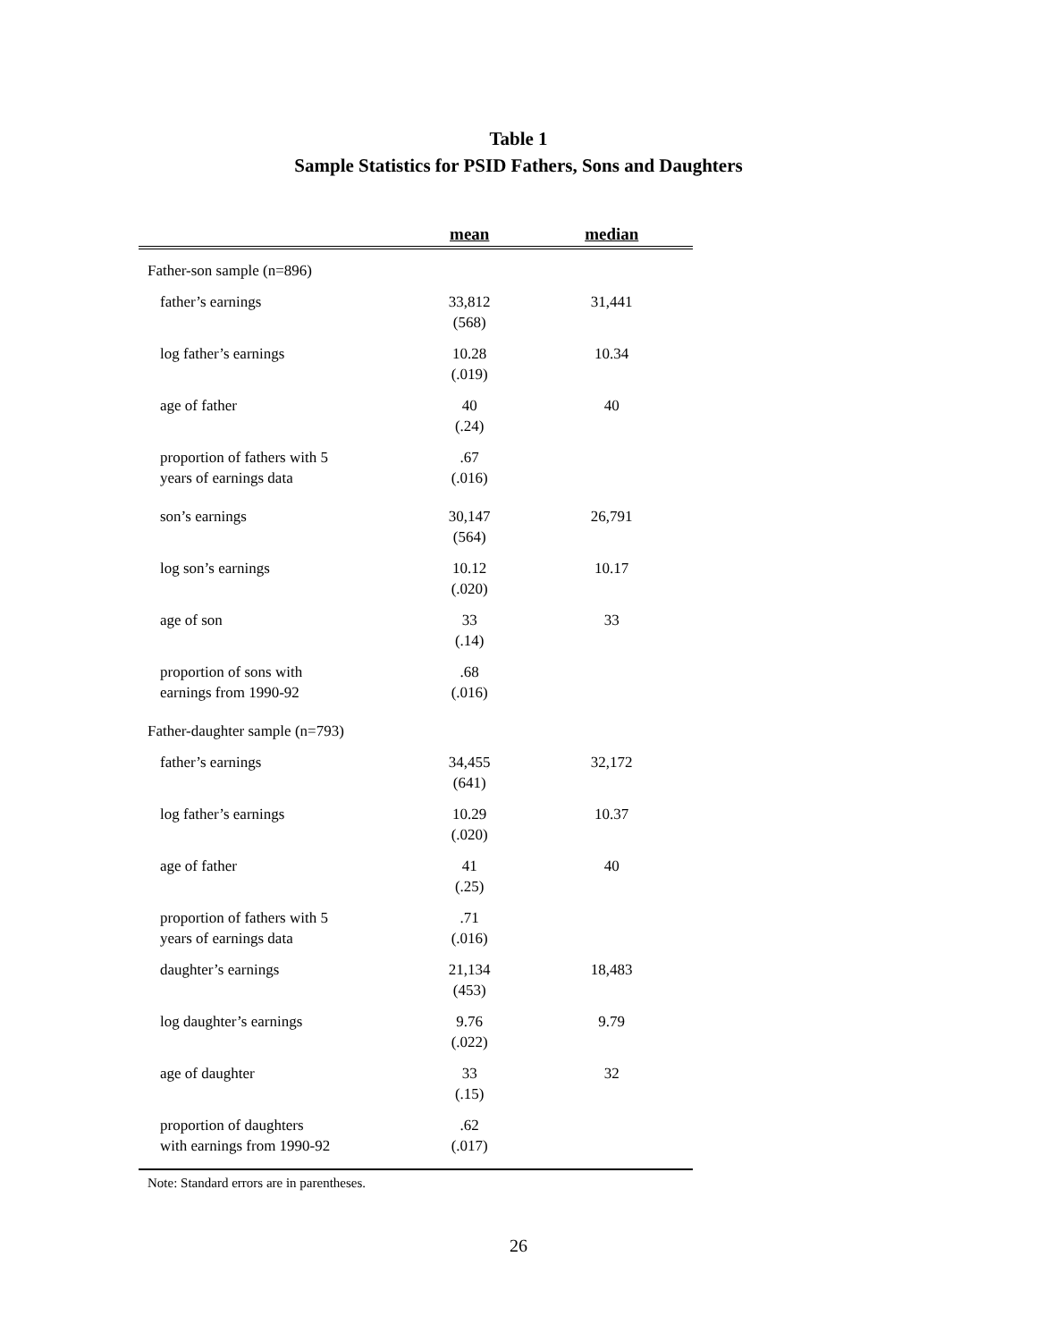Table 1
Sample Statistics for PSID Fathers, Sons and Daughters
| | mean | median |
| --- | --- | --- |
| Father-son sample (n=896) | | |
| father’s earnings | 33,812 (568) | 31,441 |
| log father’s earnings | 10.28 (.019) | 10.34 |
| age of father | 40 (.24) | 40 |
| proportion of fathers with 5 years of earnings data | .67 (.016) | |
| son’s earnings | 30,147 (564) | 26,791 |
| log son’s earnings | 10.12 (.020) | 10.17 |
| age of son | 33 (.14) | 33 |
| proportion of sons with earnings from 1990-92 | .68 (.016) | |
| Father-daughter sample (n=793) | | |
| father’s earnings | 34,455 (641) | 32,172 |
| log father’s earnings | 10.29 (.020) | 10.37 |
| age of father | 41 (.25) | 40 |
| proportion of fathers with 5 years of earnings data | .71 (.016) | |
| daughter’s earnings | 21,134 (453) | 18,483 |
| log daughter’s earnings | 9.76 (.022) | 9.79 |
| age of daughter | 33 (.15) | 32 |
| proportion of daughters with earnings from 1990-92 | .62 (.017) | |
Note: Standard errors are in parentheses.
26